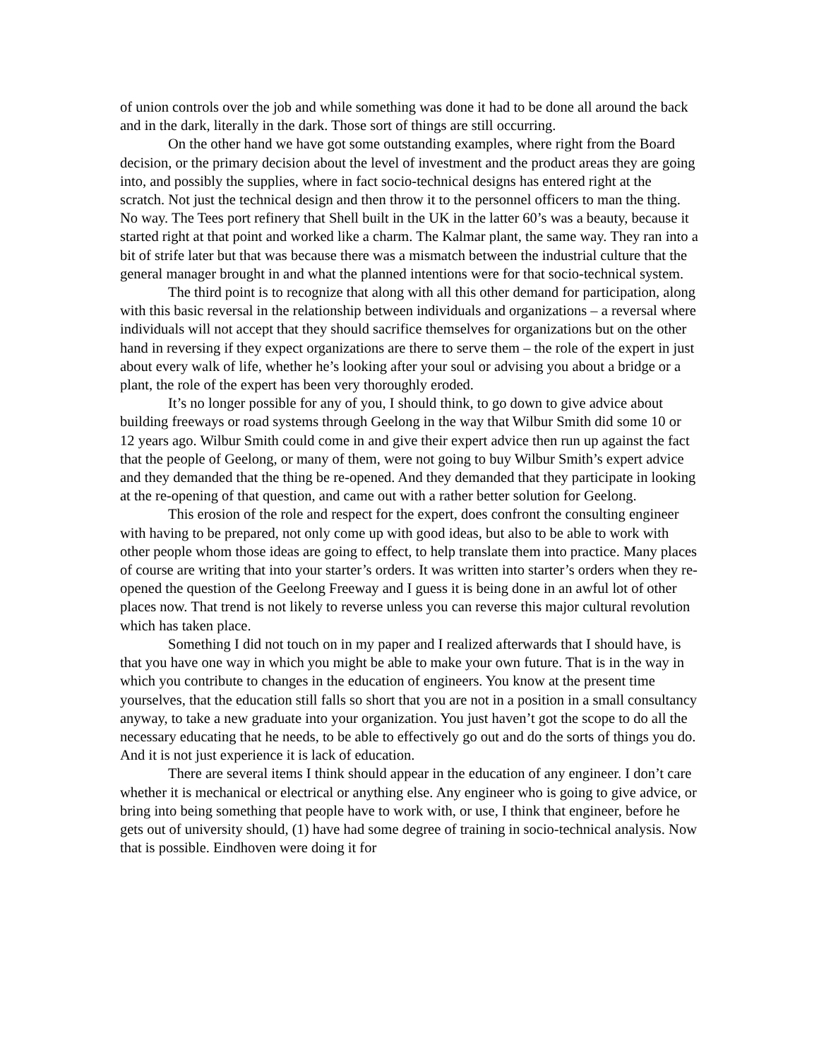of union controls over the job and while something was done it had to be done all around the back and in the dark, literally in the dark. Those sort of things are still occurring.
On the other hand we have got some outstanding examples, where right from the Board decision, or the primary decision about the level of investment and the product areas they are going into, and possibly the supplies, where in fact socio-technical designs has entered right at the scratch. Not just the technical design and then throw it to the personnel officers to man the thing. No way. The Tees port refinery that Shell built in the UK in the latter 60’s was a beauty, because it started right at that point and worked like a charm. The Kalmar plant, the same way. They ran into a bit of strife later but that was because there was a mismatch between the industrial culture that the general manager brought in and what the planned intentions were for that socio-technical system.
The third point is to recognize that along with all this other demand for participation, along with this basic reversal in the relationship between individuals and organizations – a reversal where individuals will not accept that they should sacrifice themselves for organizations but on the other hand in reversing if they expect organizations are there to serve them – the role of the expert in just about every walk of life, whether he’s looking after your soul or advising you about a bridge or a plant, the role of the expert has been very thoroughly eroded.
It’s no longer possible for any of you, I should think, to go down to give advice about building freeways or road systems through Geelong in the way that Wilbur Smith did some 10 or 12 years ago. Wilbur Smith could come in and give their expert advice then run up against the fact that the people of Geelong, or many of them, were not going to buy Wilbur Smith’s expert advice and they demanded that the thing be re-opened. And they demanded that they participate in looking at the re-opening of that question, and came out with a rather better solution for Geelong.
This erosion of the role and respect for the expert, does confront the consulting engineer with having to be prepared, not only come up with good ideas, but also to be able to work with other people whom those ideas are going to effect, to help translate them into practice. Many places of course are writing that into your starter’s orders. It was written into starter’s orders when they re-opened the question of the Geelong Freeway and I guess it is being done in an awful lot of other places now. That trend is not likely to reverse unless you can reverse this major cultural revolution which has taken place.
Something I did not touch on in my paper and I realized afterwards that I should have, is that you have one way in which you might be able to make your own future. That is in the way in which you contribute to changes in the education of engineers. You know at the present time yourselves, that the education still falls so short that you are not in a position in a small consultancy anyway, to take a new graduate into your organization. You just haven’t got the scope to do all the necessary educating that he needs, to be able to effectively go out and do the sorts of things you do. And it is not just experience it is lack of education.
There are several items I think should appear in the education of any engineer. I don’t care whether it is mechanical or electrical or anything else. Any engineer who is going to give advice, or bring into being something that people have to work with, or use, I think that engineer, before he gets out of university should, (1) have had some degree of training in socio-technical analysis. Now that is possible. Eindhoven were doing it for